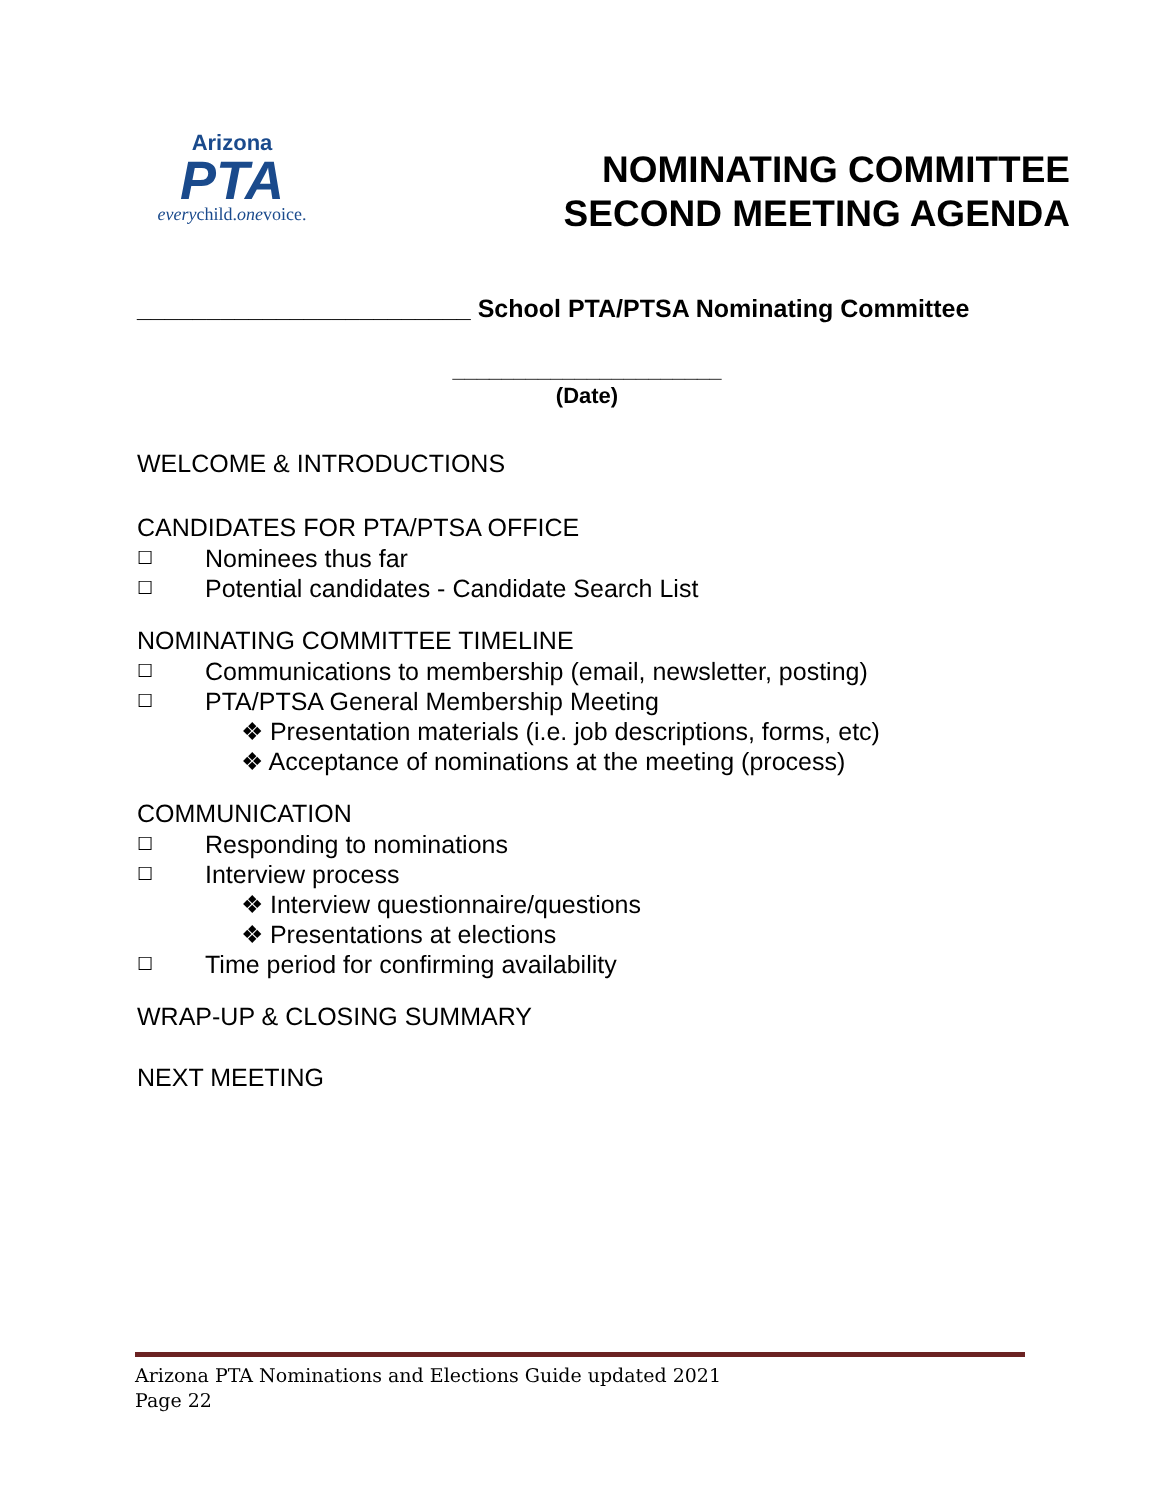Arizona
PTA
everychild.onevoice.
NOMINATING COMMITTEE
SECOND MEETING AGENDA
________________________ School PTA/PTSA Nominating Committee
______________________
(Date)
WELCOME & INTRODUCTIONS
CANDIDATES FOR PTA/PTSA OFFICE
☐ Nominees thus far
☐ Potential candidates - Candidate Search List
NOMINATING COMMITTEE TIMELINE
☐ Communications to membership (email, newsletter, posting)
☐ PTA/PTSA General Membership Meeting
❖ Presentation materials (i.e. job descriptions, forms, etc)
❖ Acceptance of nominations at the meeting (process)
COMMUNICATION
☐ Responding to nominations
☐ Interview process
❖ Interview questionnaire/questions
❖ Presentations at elections
☐ Time period for confirming availability
WRAP-UP & CLOSING SUMMARY
NEXT MEETING
Arizona PTA Nominations and Elections Guide updated 2021
Page 22